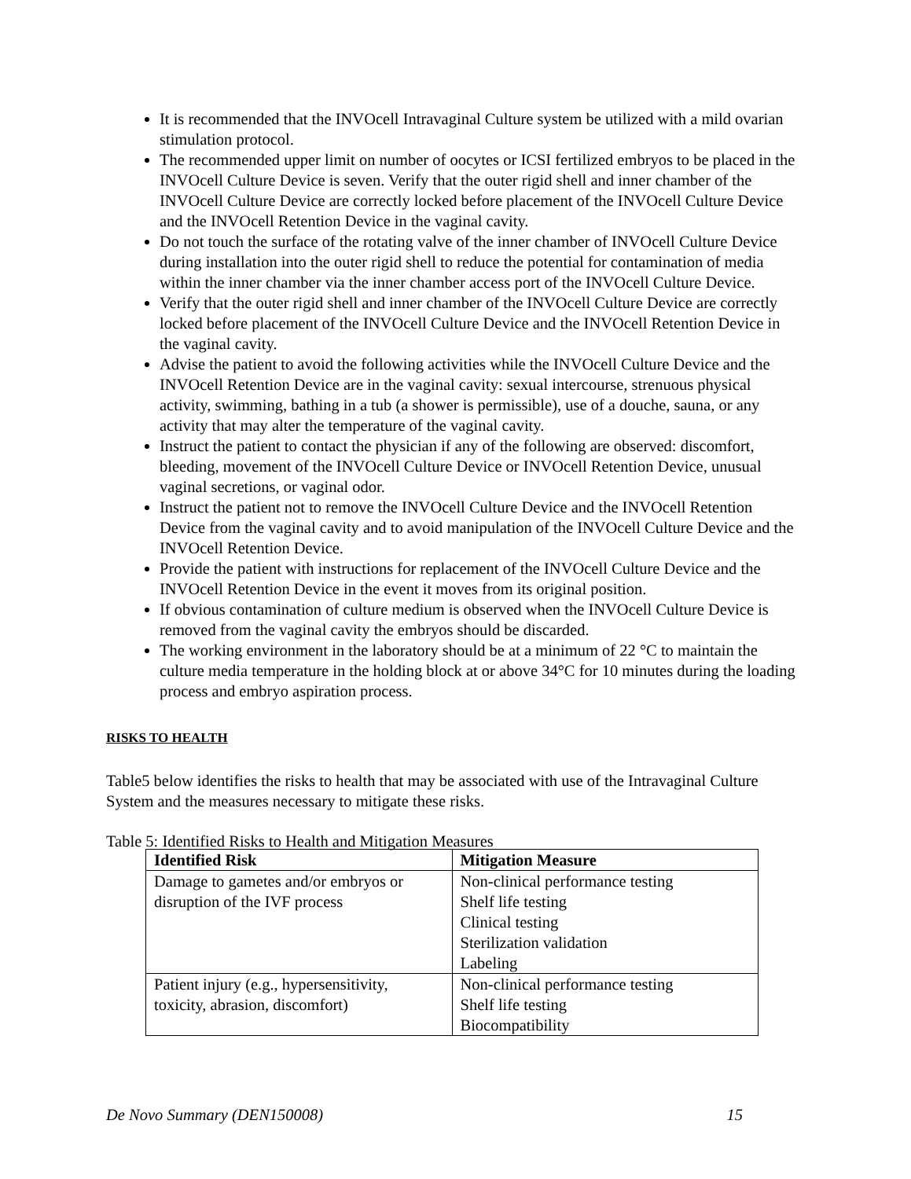It is recommended that the INVOcell Intravaginal Culture system be utilized with a mild ovarian stimulation protocol.
The recommended upper limit on number of oocytes or ICSI fertilized embryos to be placed in the INVOcell Culture Device is seven. Verify that the outer rigid shell and inner chamber of the INVOcell Culture Device are correctly locked before placement of the INVOcell Culture Device and the INVOcell Retention Device in the vaginal cavity.
Do not touch the surface of the rotating valve of the inner chamber of INVOcell Culture Device during installation into the outer rigid shell to reduce the potential for contamination of media within the inner chamber via the inner chamber access port of the INVOcell Culture Device.
Verify that the outer rigid shell and inner chamber of the INVOcell Culture Device are correctly locked before placement of the INVOcell Culture Device and the INVOcell Retention Device in the vaginal cavity.
Advise the patient to avoid the following activities while the INVOcell Culture Device and the INVOcell Retention Device are in the vaginal cavity: sexual intercourse, strenuous physical activity, swimming, bathing in a tub (a shower is permissible), use of a douche, sauna, or any activity that may alter the temperature of the vaginal cavity.
Instruct the patient to contact the physician if any of the following are observed: discomfort, bleeding, movement of the INVOcell Culture Device or INVOcell Retention Device, unusual vaginal secretions, or vaginal odor.
Instruct the patient not to remove the INVOcell Culture Device and the INVOcell Retention Device from the vaginal cavity and to avoid manipulation of the INVOcell Culture Device and the INVOcell Retention Device.
Provide the patient with instructions for replacement of the INVOcell Culture Device and the INVOcell Retention Device in the event it moves from its original position.
If obvious contamination of culture medium is observed when the INVOcell Culture Device is removed from the vaginal cavity the embryos should be discarded.
The working environment in the laboratory should be at a minimum of 22 °C to maintain the culture media temperature in the holding block at or above 34°C for 10 minutes during the loading process and embryo aspiration process.
RISKS TO HEALTH
Table5 below identifies the risks to health that may be associated with use of the Intravaginal Culture System and the measures necessary to mitigate these risks.
Table 5: Identified Risks to Health and Mitigation Measures
| Identified Risk | Mitigation Measure |
| --- | --- |
| Damage to gametes and/or embryos or disruption of the IVF process | Non-clinical performance testing Shelf life testing Clinical testing Sterilization validation Labeling |
| Patient injury (e.g., hypersensitivity, toxicity, abrasion, discomfort) | Non-clinical performance testing Shelf life testing Biocompatibility |
De Novo Summary (DEN150008) 15